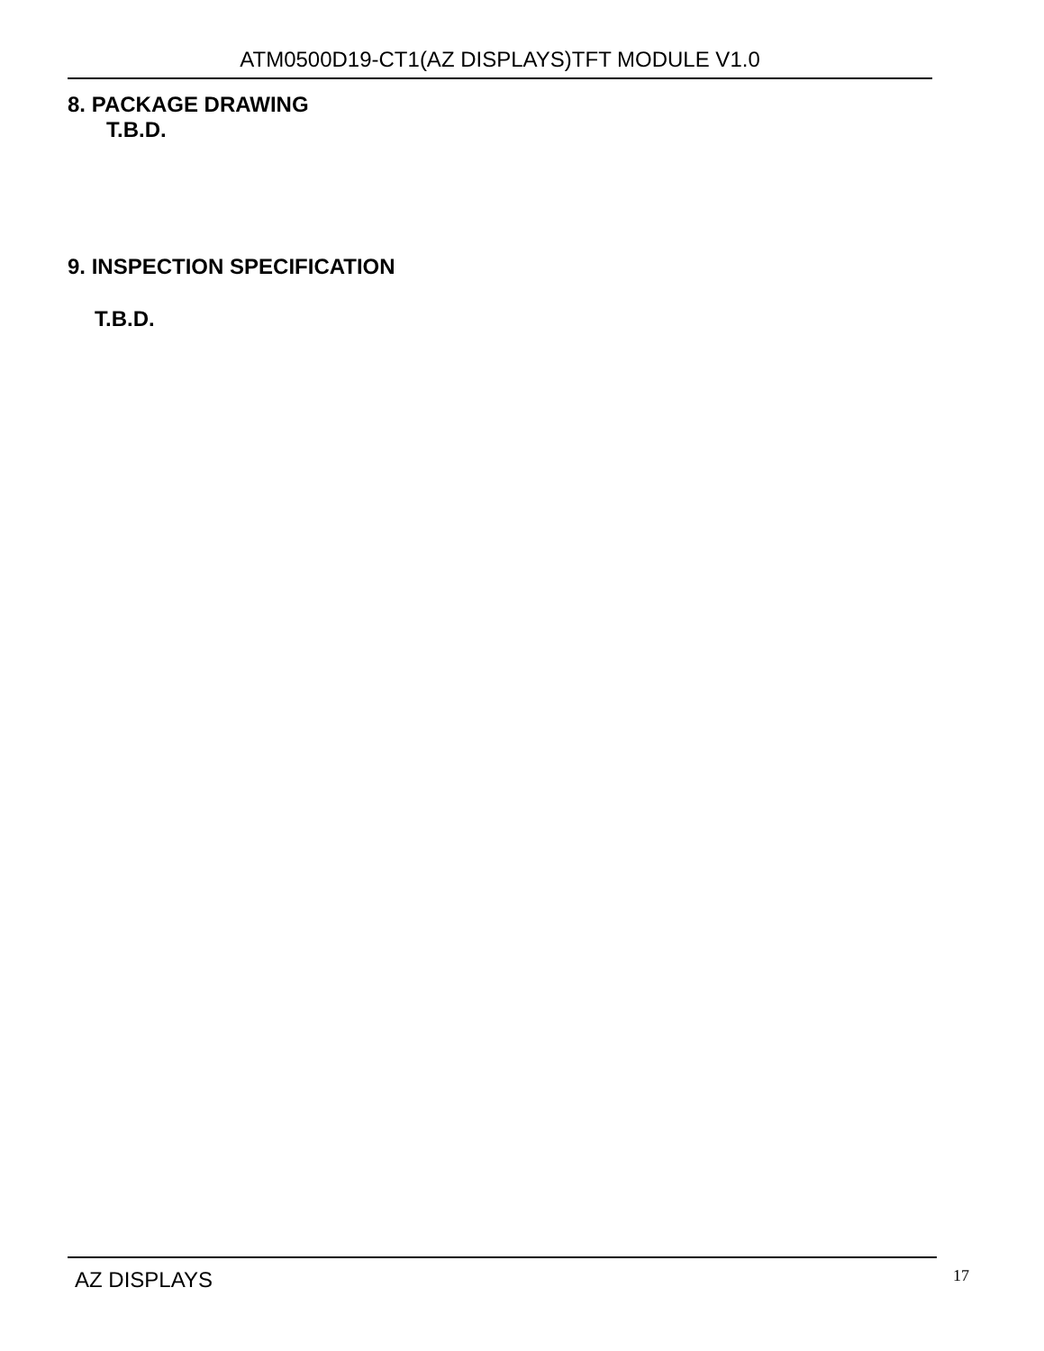ATM0500D19-CT1(AZ DISPLAYS)TFT MODULE V1.0
8. PACKAGE DRAWING
T.B.D.
9. INSPECTION SPECIFICATION
T.B.D.
AZ DISPLAYS 17